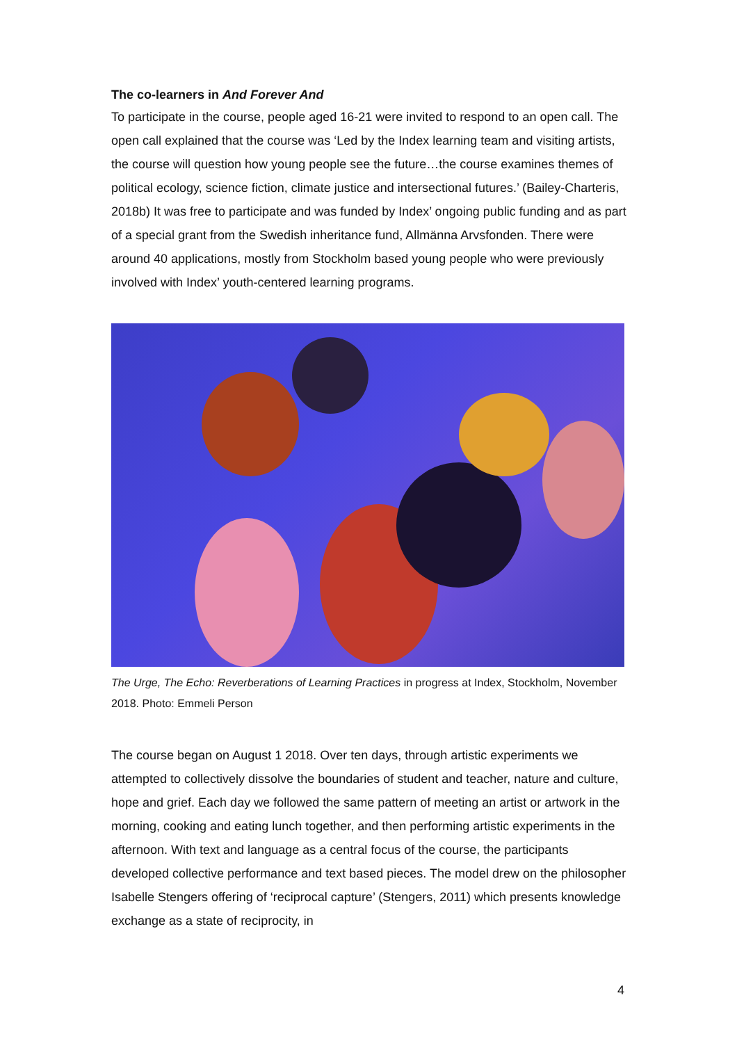The co-learners in And Forever And
To participate in the course, people aged 16-21 were invited to respond to an open call. The open call explained that the course was ‘Led by the Index learning team and visiting artists, the course will question how young people see the future…the course examines themes of political ecology, science fiction, climate justice and intersectional futures.’ (Bailey-Charteris, 2018b) It was free to participate and was funded by Index’ ongoing public funding and as part of a special grant from the Swedish inheritance fund, Allmänna Arvsfonden. There were around 40 applications, mostly from Stockholm based young people who were previously involved with Index’ youth-centered learning programs.
The Urge, The Echo: Reverberations of Learning Practices in progress at Index, Stockholm, November 2018. Photo: Emmeli Person
The course began on August 1 2018. Over ten days, through artistic experiments we attempted to collectively dissolve the boundaries of student and teacher, nature and culture, hope and grief. Each day we followed the same pattern of meeting an artist or artwork in the morning, cooking and eating lunch together, and then performing artistic experiments in the afternoon. With text and language as a central focus of the course, the participants developed collective performance and text based pieces. The model drew on the philosopher Isabelle Stengers offering of ‘reciprocal capture’ (Stengers, 2011) which presents knowledge exchange as a state of reciprocity, in
4